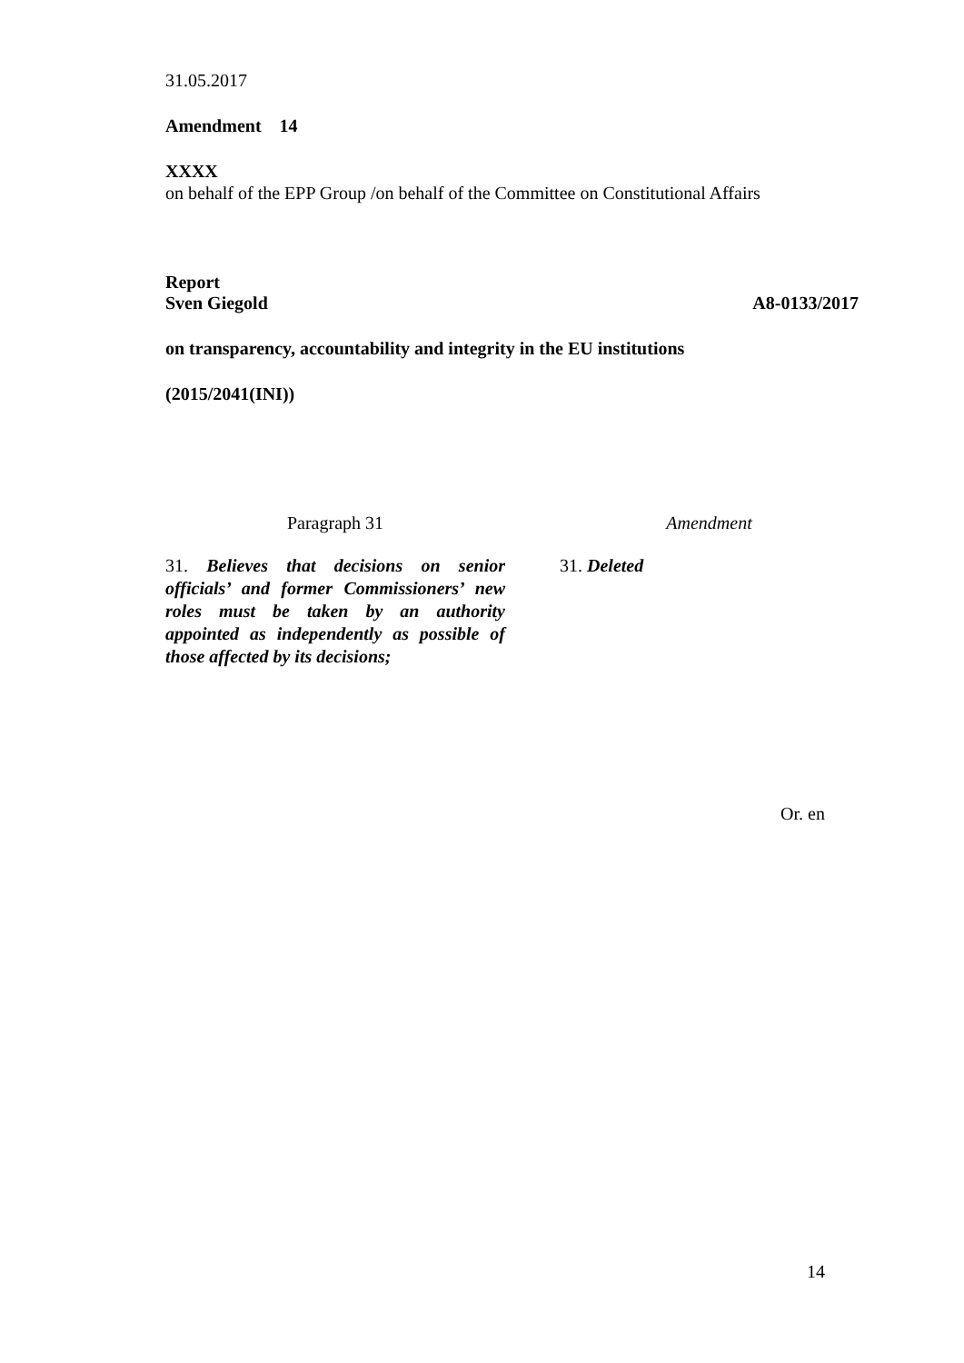31.05.2017
Amendment 14
XXXX
on behalf of the EPP Group /on behalf of the Committee on Constitutional Affairs
Report
Sven Giegold A8-0133/2017
on transparency, accountability and integrity in the EU institutions
(2015/2041(INI))
| Paragraph 31 | | Amendment |
| 31. Believes that decisions on senior officials’ and former Commissioners’ new roles must be taken by an authority appointed as independently as possible of those affected by its decisions; | | 31. Deleted |
Or. en
14